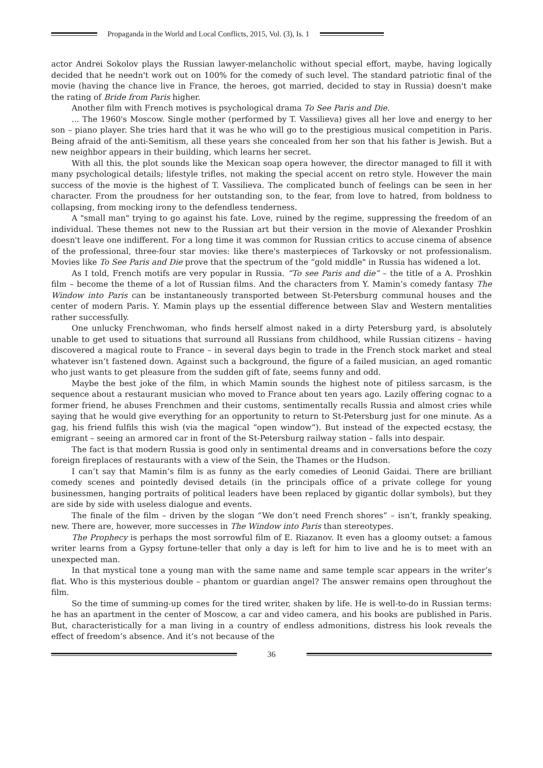Propaganda in the World and Local Conflicts, 2015, Vol. (3), Is. 1
actor Andrei Sokolov plays the Russian lawyer-melancholic without special effort, maybe, having logically decided that he needn't work out on 100% for the comedy of such level. The standard patriotic final of the movie (having the chance live in France, the heroes, got married, decided to stay in Russia) doesn't make the rating of Bride from Paris higher.
Another film with French motives is psychological drama To See Paris and Die.
... The 1960's Moscow. Single mother (performed by T. Vassilieva) gives all her love and energy to her son – piano player. She tries hard that it was he who will go to the prestigious musical competition in Paris. Being afraid of the anti-Semitism, all these years she concealed from her son that his father is Jewish. But a new neighbor appears in their building, which learns her secret.
With all this, the plot sounds like the Mexican soap opera however, the director managed to fill it with many psychological details; lifestyle trifles, not making the special accent on retro style. However the main success of the movie is the highest of T. Vassilieva. The complicated bunch of feelings can be seen in her character. From the proudness for her outstanding son, to the fear, from love to hatred, from boldness to collapsing, from mocking irony to the defendless tenderness.
A "small man" trying to go against his fate. Love, ruined by the regime, suppressing the freedom of an individual. These themes not new to the Russian art but their version in the movie of Alexander Proshkin doesn't leave one indifferent. For a long time it was common for Russian critics to accuse cinema of absence of the professional, three-four star movies: like there's masterpieces of Tarkovsky or not professionalism. Movies like To See Paris and Die prove that the spectrum of the “gold middle" in Russia has widened a lot.
As I told, French motifs are very popular in Russia. “To see Paris and die” – the title of a A. Proshkin film – become the theme of a lot of Russian films. And the characters from Y. Mamin’s comedy fantasy The Window into Paris can be instantaneously transported between St-Petersburg communal houses and the center of modern Paris. Y. Mamin plays up the essential difference between Slav and Western mentalities rather successfully.
One unlucky Frenchwoman, who finds herself almost naked in a dirty Petersburg yard, is absolutely unable to get used to situations that surround all Russians from childhood, while Russian citizens – having discovered a magical route to France – in several days begin to trade in the French stock market and steal whatever isn’t fastened down. Against such a background, the figure of a failed musician, an aged romantic who just wants to get pleasure from the sudden gift of fate, seems funny and odd.
Maybe the best joke of the film, in which Mamin sounds the highest note of pitiless sarcasm, is the sequence about a restaurant musician who moved to France about ten years ago. Lazily offering cognac to a former friend, he abuses Frenchmen and their customs, sentimentally recalls Russia and almost cries while saying that he would give everything for an opportunity to return to St-Petersburg just for one minute. As a gag, his friend fulfils this wish (via the magical “open window”). But instead of the expected ecstasy, the emigrant – seeing an armored car in front of the St-Petersburg railway station – falls into despair.
The fact is that modern Russia is good only in sentimental dreams and in conversations before the cozy foreign fireplaces of restaurants with a view of the Sein, the Thames or the Hudson.
I can’t say that Mamin’s film is as funny as the early comedies of Leonid Gaidai. There are brilliant comedy scenes and pointedly devised details (in the principals office of a private college for young businessmen, hanging portraits of political leaders have been replaced by gigantic dollar symbols), but they are side by side with useless dialogue and events.
The finale of the film – driven by the slogan “We don’t need French shores” – isn’t, frankly speaking, new. There are, however, more successes in The Window into Paris than stereotypes.
The Prophecy is perhaps the most sorrowful film of E. Riazanov. It even has a gloomy outset: a famous writer learns from a Gypsy fortune-teller that only a day is left for him to live and he is to meet with an unexpected man.
In that mystical tone a young man with the same name and same temple scar appears in the writer’s flat. Who is this mysterious double – phantom or guardian angel? The answer remains open throughout the film.
So the time of summing-up comes for the tired writer, shaken by life. He is well-to-do in Russian terms: he has an apartment in the center of Moscow, a car and video camera, and his books are published in Paris. But, characteristically for a man living in a country of endless admonitions, distress his look reveals the effect of freedom’s absence. And it’s not because of the
36